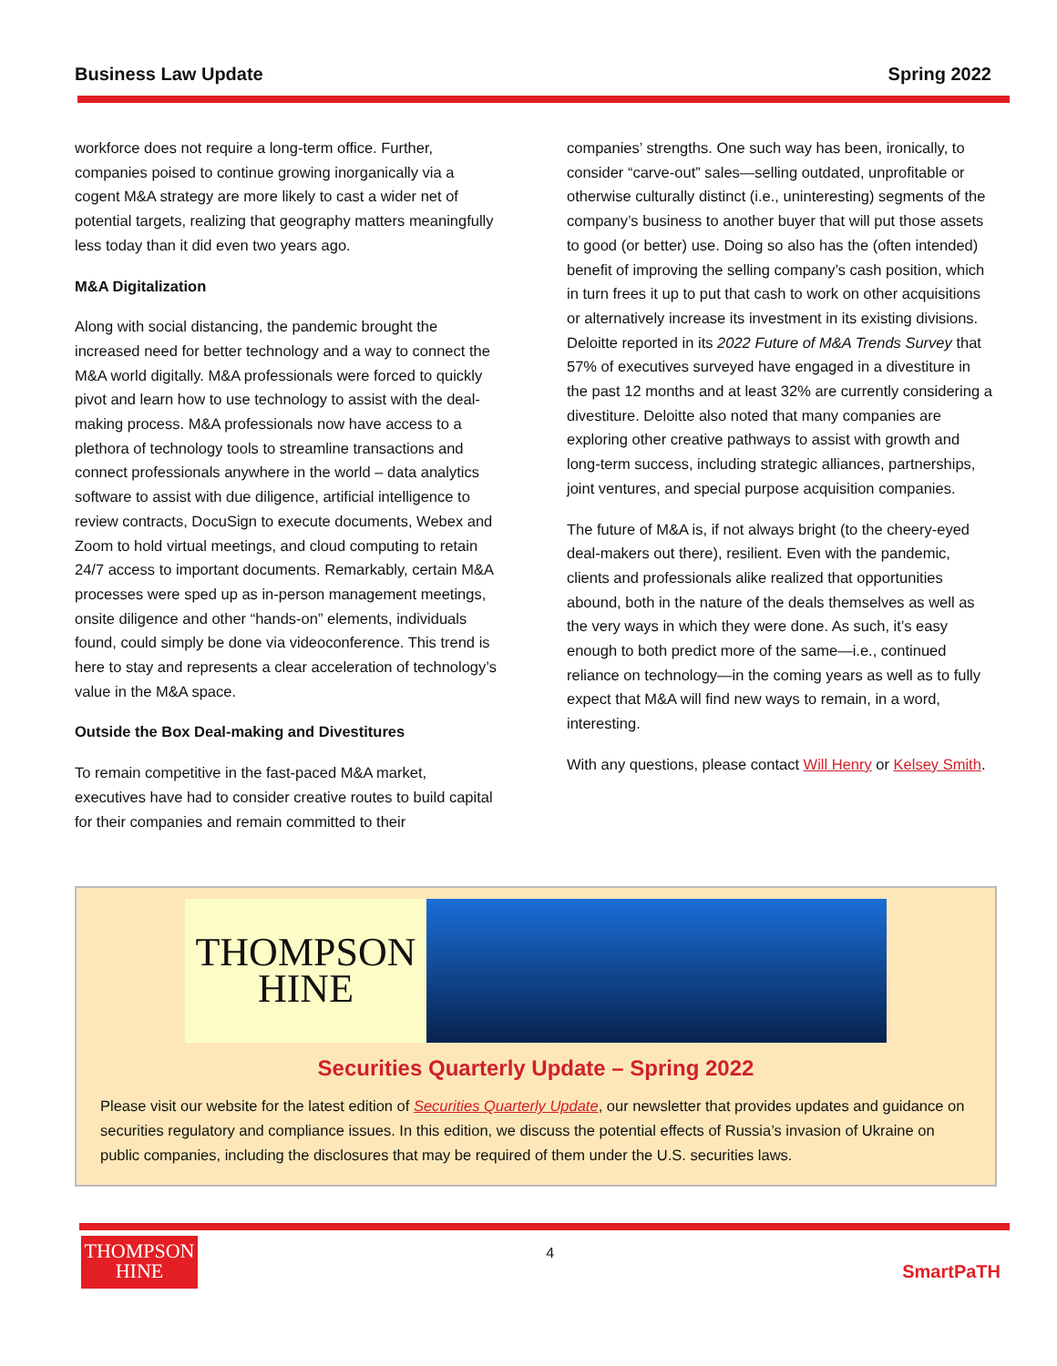Business Law Update Spring 2022
workforce does not require a long-term office. Further, companies poised to continue growing inorganically via a cogent M&A strategy are more likely to cast a wider net of potential targets, realizing that geography matters meaningfully less today than it did even two years ago.
M&A Digitalization
Along with social distancing, the pandemic brought the increased need for better technology and a way to connect the M&A world digitally. M&A professionals were forced to quickly pivot and learn how to use technology to assist with the deal-making process. M&A professionals now have access to a plethora of technology tools to streamline transactions and connect professionals anywhere in the world – data analytics software to assist with due diligence, artificial intelligence to review contracts, DocuSign to execute documents, Webex and Zoom to hold virtual meetings, and cloud computing to retain 24/7 access to important documents. Remarkably, certain M&A processes were sped up as in-person management meetings, onsite diligence and other “hands-on” elements, individuals found, could simply be done via videoconference. This trend is here to stay and represents a clear acceleration of technology’s value in the M&A space.
Outside the Box Deal-making and Divestitures
To remain competitive in the fast-paced M&A market, executives have had to consider creative routes to build capital for their companies and remain committed to their
companies’ strengths. One such way has been, ironically, to consider “carve-out” sales—selling outdated, unprofitable or otherwise culturally distinct (i.e., uninteresting) segments of the company’s business to another buyer that will put those assets to good (or better) use. Doing so also has the (often intended) benefit of improving the selling company’s cash position, which in turn frees it up to put that cash to work on other acquisitions or alternatively increase its investment in its existing divisions. Deloitte reported in its 2022 Future of M&A Trends Survey that 57% of executives surveyed have engaged in a divestiture in the past 12 months and at least 32% are currently considering a divestiture. Deloitte also noted that many companies are exploring other creative pathways to assist with growth and long-term success, including strategic alliances, partnerships, joint ventures, and special purpose acquisition companies.
The future of M&A is, if not always bright (to the cheery-eyed deal-makers out there), resilient. Even with the pandemic, clients and professionals alike realized that opportunities abound, both in the nature of the deals themselves as well as the very ways in which they were done. As such, it’s easy enough to both predict more of the same—i.e., continued reliance on technology—in the coming years as well as to fully expect that M&A will find new ways to remain, in a word, interesting.
With any questions, please contact Will Henry or Kelsey Smith.
THOMPSON
HINE
Securities Quarterly Update – Spring 2022
Please visit our website for the latest edition of Securities Quarterly Update, our newsletter that provides updates and guidance on securities regulatory and compliance issues. In this edition, we discuss the potential effects of Russia’s invasion of Ukraine on public companies, including the disclosures that may be required of them under the U.S. securities laws.
THOMPSON
HINE
4
SmartPaTH